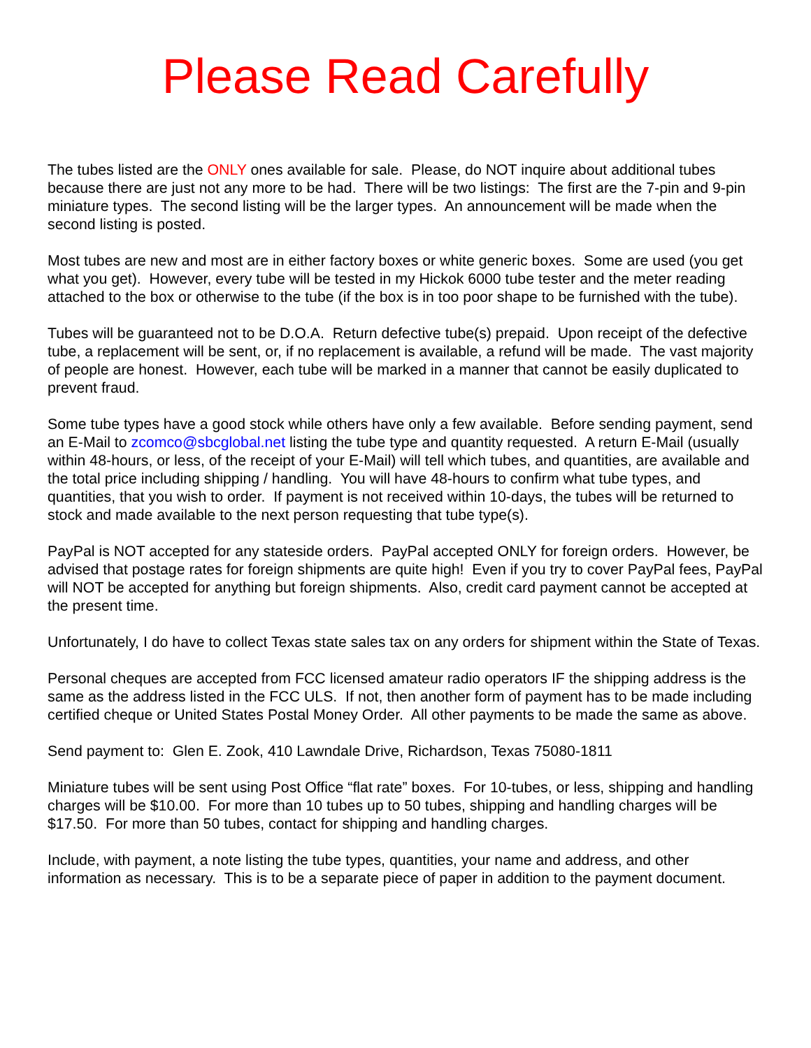Please Read Carefully
The tubes listed are the ONLY ones available for sale. Please, do NOT inquire about additional tubes because there are just not any more to be had. There will be two listings: The first are the 7-pin and 9-pin miniature types. The second listing will be the larger types. An announcement will be made when the second listing is posted.
Most tubes are new and most are in either factory boxes or white generic boxes. Some are used (you get what you get). However, every tube will be tested in my Hickok 6000 tube tester and the meter reading attached to the box or otherwise to the tube (if the box is in too poor shape to be furnished with the tube).
Tubes will be guaranteed not to be D.O.A. Return defective tube(s) prepaid. Upon receipt of the defective tube, a replacement will be sent, or, if no replacement is available, a refund will be made. The vast majority of people are honest. However, each tube will be marked in a manner that cannot be easily duplicated to prevent fraud.
Some tube types have a good stock while others have only a few available. Before sending payment, send an E-Mail to zcomco@sbcglobal.net listing the tube type and quantity requested. A return E-Mail (usually within 48-hours, or less, of the receipt of your E-Mail) will tell which tubes, and quantities, are available and the total price including shipping / handling. You will have 48-hours to confirm what tube types, and quantities, that you wish to order. If payment is not received within 10-days, the tubes will be returned to stock and made available to the next person requesting that tube type(s).
PayPal is NOT accepted for any stateside orders. PayPal accepted ONLY for foreign orders. However, be advised that postage rates for foreign shipments are quite high! Even if you try to cover PayPal fees, PayPal will NOT be accepted for anything but foreign shipments. Also, credit card payment cannot be accepted at the present time.
Unfortunately, I do have to collect Texas state sales tax on any orders for shipment within the State of Texas.
Personal cheques are accepted from FCC licensed amateur radio operators IF the shipping address is the same as the address listed in the FCC ULS. If not, then another form of payment has to be made including certified cheque or United States Postal Money Order. All other payments to be made the same as above.
Send payment to: Glen E. Zook, 410 Lawndale Drive, Richardson, Texas 75080-1811
Miniature tubes will be sent using Post Office “flat rate” boxes. For 10-tubes, or less, shipping and handling charges will be $10.00. For more than 10 tubes up to 50 tubes, shipping and handling charges will be $17.50. For more than 50 tubes, contact for shipping and handling charges.
Include, with payment, a note listing the tube types, quantities, your name and address, and other information as necessary. This is to be a separate piece of paper in addition to the payment document.